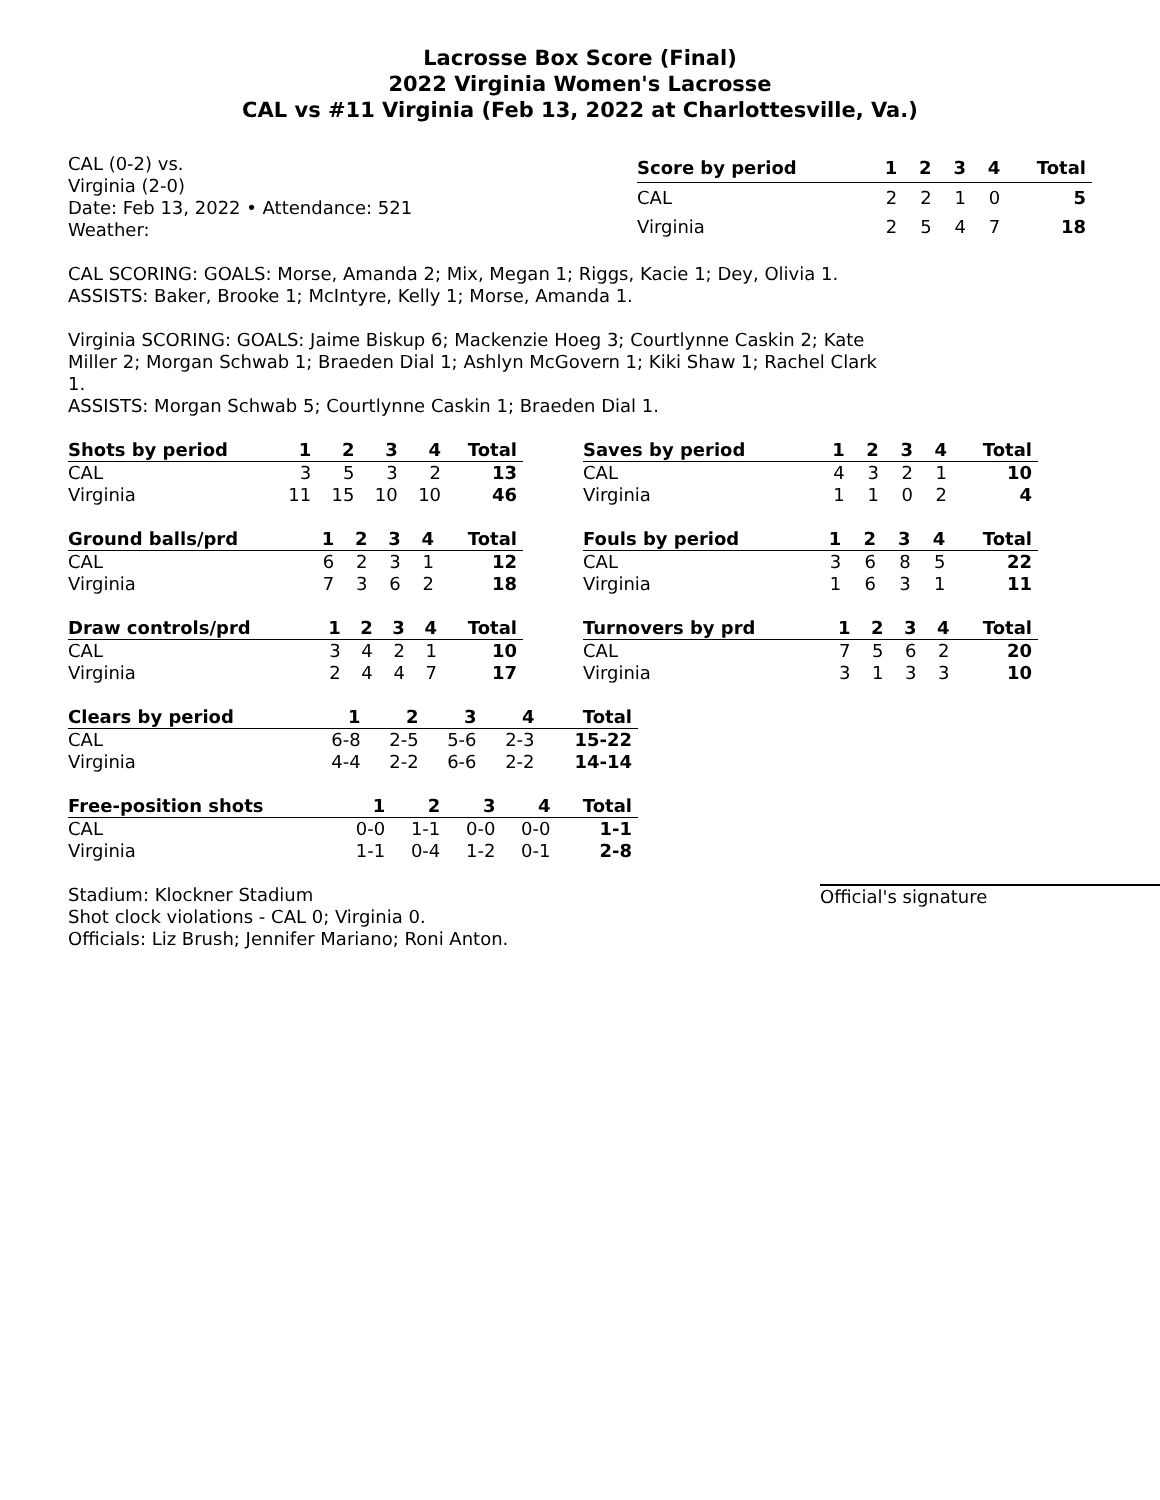Lacrosse Box Score (Final)
2022 Virginia Women's Lacrosse
CAL vs #11 Virginia (Feb 13, 2022 at Charlottesville, Va.)
CAL (0-2) vs.
Virginia (2-0)
Date: Feb 13, 2022 • Attendance: 521
Weather:
| Score by period | 1 | 2 | 3 | 4 | Total |
| --- | --- | --- | --- | --- | --- |
| CAL | 2 | 2 | 1 | 0 | 5 |
| Virginia | 2 | 5 | 4 | 7 | 18 |
CAL SCORING: GOALS: Morse, Amanda 2; Mix, Megan 1; Riggs, Kacie 1; Dey, Olivia 1.
ASSISTS: Baker, Brooke 1; McIntyre, Kelly 1; Morse, Amanda 1.
Virginia SCORING: GOALS: Jaime Biskup 6; Mackenzie Hoeg 3; Courtlynne Caskin 2; Kate Miller 2; Morgan Schwab 1; Braeden Dial 1; Ashlyn McGovern 1; Kiki Shaw 1; Rachel Clark 1.
ASSISTS: Morgan Schwab 5; Courtlynne Caskin 1; Braeden Dial 1.
| Shots by period | 1 | 2 | 3 | 4 | Total |
| --- | --- | --- | --- | --- | --- |
| CAL | 3 | 5 | 3 | 2 | 13 |
| Virginia | 11 | 15 | 10 | 10 | 46 |
| Saves by period | 1 | 2 | 3 | 4 | Total |
| --- | --- | --- | --- | --- | --- |
| CAL | 4 | 3 | 2 | 1 | 10 |
| Virginia | 1 | 1 | 0 | 2 | 4 |
| Ground balls/prd | 1 | 2 | 3 | 4 | Total |
| --- | --- | --- | --- | --- | --- |
| CAL | 6 | 2 | 3 | 1 | 12 |
| Virginia | 7 | 3 | 6 | 2 | 18 |
| Fouls by period | 1 | 2 | 3 | 4 | Total |
| --- | --- | --- | --- | --- | --- |
| CAL | 3 | 6 | 8 | 5 | 22 |
| Virginia | 1 | 6 | 3 | 1 | 11 |
| Draw controls/prd | 1 | 2 | 3 | 4 | Total |
| --- | --- | --- | --- | --- | --- |
| CAL | 3 | 4 | 2 | 1 | 10 |
| Virginia | 2 | 4 | 4 | 7 | 17 |
| Turnovers by prd | 1 | 2 | 3 | 4 | Total |
| --- | --- | --- | --- | --- | --- |
| CAL | 7 | 5 | 6 | 2 | 20 |
| Virginia | 3 | 1 | 3 | 3 | 10 |
| Clears by period | 1 | 2 | 3 | 4 | Total |
| --- | --- | --- | --- | --- | --- |
| CAL | 6-8 | 2-5 | 5-6 | 2-3 | 15-22 |
| Virginia | 4-4 | 2-2 | 6-6 | 2-2 | 14-14 |
| Free-position shots | 1 | 2 | 3 | 4 | Total |
| --- | --- | --- | --- | --- | --- |
| CAL | 0-0 | 1-1 | 0-0 | 0-0 | 1-1 |
| Virginia | 1-1 | 0-4 | 1-2 | 0-1 | 2-8 |
Stadium: Klockner Stadium
Shot clock violations - CAL 0; Virginia 0.
Officials: Liz Brush; Jennifer Mariano; Roni Anton.
Official's signature